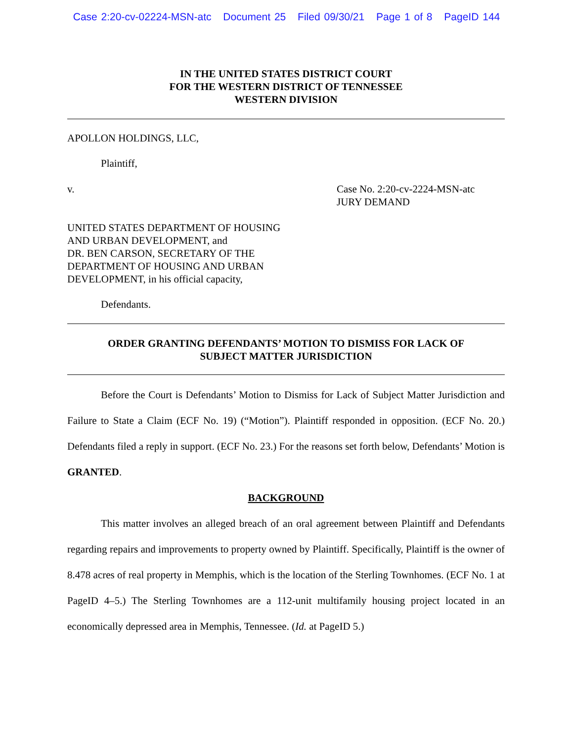Case 2:20-cv-02224-MSN-atc Document 25 Filed 09/30/21 Page 1 of 8 PageID 144
IN THE UNITED STATES DISTRICT COURT
FOR THE WESTERN DISTRICT OF TENNESSEE
WESTERN DIVISION
APOLLON HOLDINGS, LLC,
Plaintiff,
v. Case No. 2:20-cv-2224-MSN-atc
JURY DEMAND
UNITED STATES DEPARTMENT OF HOUSING
AND URBAN DEVELOPMENT, and
DR. BEN CARSON, SECRETARY OF THE
DEPARTMENT OF HOUSING AND URBAN
DEVELOPMENT, in his official capacity,
Defendants.
ORDER GRANTING DEFENDANTS’ MOTION TO DISMISS FOR LACK OF
SUBJECT MATTER JURISDICTION
Before the Court is Defendants’ Motion to Dismiss for Lack of Subject Matter Jurisdiction and Failure to State a Claim (ECF No. 19) (“Motion”). Plaintiff responded in opposition. (ECF No. 20.) Defendants filed a reply in support. (ECF No. 23.) For the reasons set forth below, Defendants’ Motion is GRANTED.
BACKGROUND
This matter involves an alleged breach of an oral agreement between Plaintiff and Defendants regarding repairs and improvements to property owned by Plaintiff. Specifically, Plaintiff is the owner of 8.478 acres of real property in Memphis, which is the location of the Sterling Townhomes. (ECF No. 1 at PageID 4–5.) The Sterling Townhomes are a 112-unit multifamily housing project located in an economically depressed area in Memphis, Tennessee. (Id. at PageID 5.)